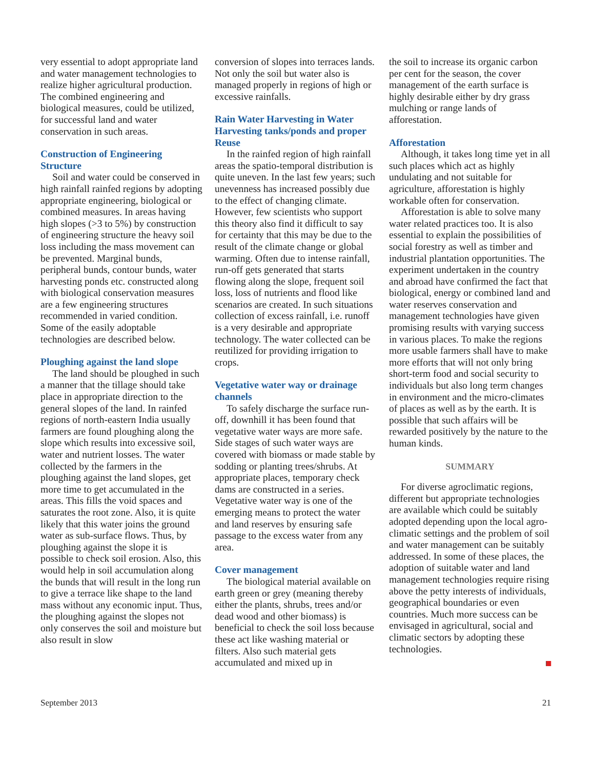very essential to adopt appropriate land and water management technologies to realize higher agricultural production. The combined engineering and biological measures, could be utilized, for successful land and water conservation in such areas.
Construction of Engineering Structure
Soil and water could be conserved in high rainfall rainfed regions by adopting appropriate engineering, biological or combined measures. In areas having high slopes (>3 to 5%) by construction of engineering structure the heavy soil loss including the mass movement can be prevented. Marginal bunds, peripheral bunds, contour bunds, water harvesting ponds etc. constructed along with biological conservation measures are a few engineering structures recommended in varied condition. Some of the easily adoptable technologies are described below.
Ploughing against the land slope
The land should be ploughed in such a manner that the tillage should take place in appropriate direction to the general slopes of the land. In rainfed regions of north-eastern India usually farmers are found ploughing along the slope which results into excessive soil, water and nutrient losses. The water collected by the farmers in the ploughing against the land slopes, get more time to get accumulated in the areas. This fills the void spaces and saturates the root zone. Also, it is quite likely that this water joins the ground water as sub-surface flows. Thus, by ploughing against the slope it is possible to check soil erosion. Also, this would help in soil accumulation along the bunds that will result in the long run to give a terrace like shape to the land mass without any economic input. Thus, the ploughing against the slopes not only conserves the soil and moisture but also result in slow
conversion of slopes into terraces lands. Not only the soil but water also is managed properly in regions of high or excessive rainfalls.
Rain Water Harvesting in Water Harvesting tanks/ponds and proper Reuse
In the rainfed region of high rainfall areas the spatio-temporal distribution is quite uneven. In the last few years; such unevenness has increased possibly due to the effect of changing climate. However, few scientists who support this theory also find it difficult to say for certainty that this may be due to the result of the climate change or global warming. Often due to intense rainfall, run-off gets generated that starts flowing along the slope, frequent soil loss, loss of nutrients and flood like scenarios are created. In such situations collection of excess rainfall, i.e. runoff is a very desirable and appropriate technology. The water collected can be reutilized for providing irrigation to crops.
Vegetative water way or drainage channels
To safely discharge the surface run-off, downhill it has been found that vegetative water ways are more safe. Side stages of such water ways are covered with biomass or made stable by sodding or planting trees/shrubs. At appropriate places, temporary check dams are constructed in a series. Vegetative water way is one of the emerging means to protect the water and land reserves by ensuring safe passage to the excess water from any area.
Cover management
The biological material available on earth green or grey (meaning thereby either the plants, shrubs, trees and/or dead wood and other biomass) is beneficial to check the soil loss because these act like washing material or filters. Also such material gets accumulated and mixed up in
the soil to increase its organic carbon per cent for the season, the cover management of the earth surface is highly desirable either by dry grass mulching or range lands of afforestation.
Afforestation
Although, it takes long time yet in all such places which act as highly undulating and not suitable for agriculture, afforestation is highly workable often for conservation.
Afforestation is able to solve many water related practices too. It is also essential to explain the possibilities of social forestry as well as timber and industrial plantation opportunities. The experiment undertaken in the country and abroad have confirmed the fact that biological, energy or combined land and water reserves conservation and management technologies have given promising results with varying success in various places. To make the regions more usable farmers shall have to make more efforts that will not only bring short-term food and social security to individuals but also long term changes in environment and the micro-climates of places as well as by the earth. It is possible that such affairs will be rewarded positively by the nature to the human kinds.
SUMMARY
For diverse agroclimatic regions, different but appropriate technologies are available which could be suitably adopted depending upon the local agro-climatic settings and the problem of soil and water management can be suitably addressed. In some of these places, the adoption of suitable water and land management technologies require rising above the petty interests of individuals, geographical boundaries or even countries. Much more success can be envisaged in agricultural, social and climatic sectors by adopting these technologies.
September 2013 21